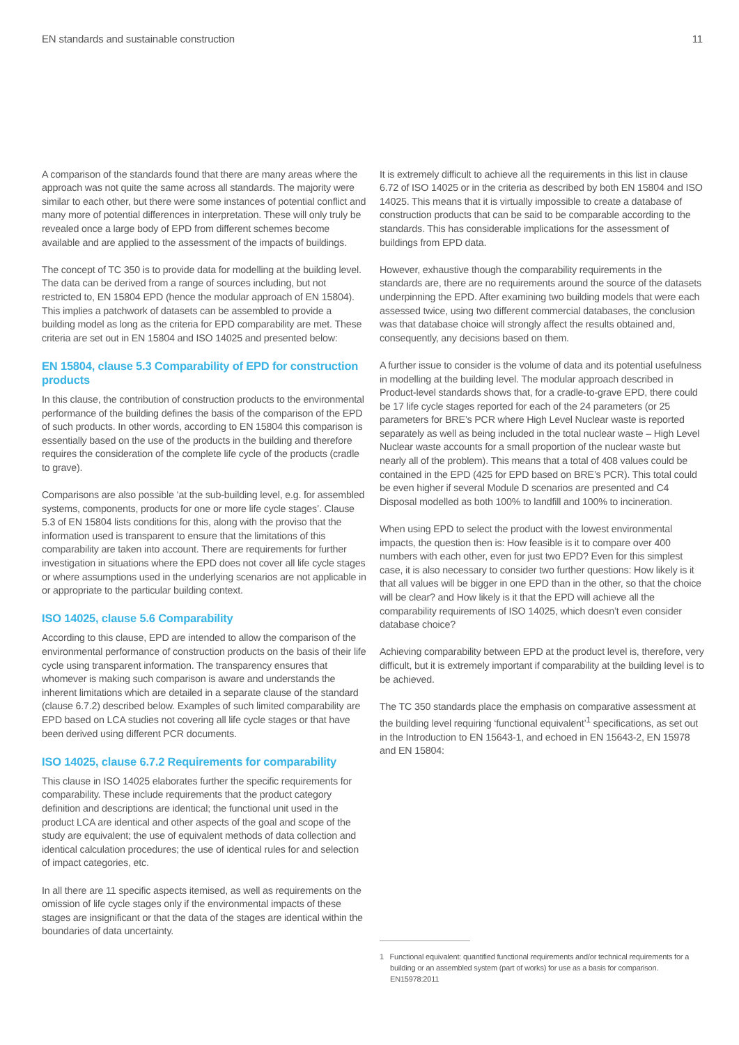EN standards and sustainable construction 11
A comparison of the standards found that there are many areas where the approach was not quite the same across all standards. The majority were similar to each other, but there were some instances of potential conflict and many more of potential differences in interpretation. These will only truly be revealed once a large body of EPD from different schemes become available and are applied to the assessment of the impacts of buildings.
The concept of TC 350 is to provide data for modelling at the building level. The data can be derived from a range of sources including, but not restricted to, EN 15804 EPD (hence the modular approach of EN 15804). This implies a patchwork of datasets can be assembled to provide a building model as long as the criteria for EPD comparability are met. These criteria are set out in EN 15804 and ISO 14025 and presented below:
EN 15804, clause 5.3 Comparability of EPD for construction products
In this clause, the contribution of construction products to the environmental performance of the building defines the basis of the comparison of the EPD of such products. In other words, according to EN 15804 this comparison is essentially based on the use of the products in the building and therefore requires the consideration of the complete life cycle of the products (cradle to grave).
Comparisons are also possible ‘at the sub-building level, e.g. for assembled systems, components, products for one or more life cycle stages’. Clause 5.3 of EN 15804 lists conditions for this, along with the proviso that the information used is transparent to ensure that the limitations of this comparability are taken into account. There are requirements for further investigation in situations where the EPD does not cover all life cycle stages or where assumptions used in the underlying scenarios are not applicable in or appropriate to the particular building context.
ISO 14025, clause 5.6 Comparability
According to this clause, EPD are intended to allow the comparison of the environmental performance of construction products on the basis of their life cycle using transparent information. The transparency ensures that whomever is making such comparison is aware and understands the inherent limitations which are detailed in a separate clause of the standard (clause 6.7.2) described below. Examples of such limited comparability are EPD based on LCA studies not covering all life cycle stages or that have been derived using different PCR documents.
ISO 14025, clause 6.7.2 Requirements for comparability
This clause in ISO 14025 elaborates further the specific requirements for comparability. These include requirements that the product category definition and descriptions are identical; the functional unit used in the product LCA are identical and other aspects of the goal and scope of the study are equivalent; the use of equivalent methods of data collection and identical calculation procedures; the use of identical rules for and selection of impact categories, etc.
In all there are 11 specific aspects itemised, as well as requirements on the omission of life cycle stages only if the environmental impacts of these stages are insignificant or that the data of the stages are identical within the boundaries of data uncertainty.
It is extremely difficult to achieve all the requirements in this list in clause 6.72 of ISO 14025 or in the criteria as described by both EN 15804 and ISO 14025. This means that it is virtually impossible to create a database of construction products that can be said to be comparable according to the standards. This has considerable implications for the assessment of buildings from EPD data.
However, exhaustive though the comparability requirements in the standards are, there are no requirements around the source of the datasets underpinning the EPD. After examining two building models that were each assessed twice, using two different commercial databases, the conclusion was that database choice will strongly affect the results obtained and, consequently, any decisions based on them.
A further issue to consider is the volume of data and its potential usefulness in modelling at the building level. The modular approach described in Product-level standards shows that, for a cradle-to-grave EPD, there could be 17 life cycle stages reported for each of the 24 parameters (or 25 parameters for BRE’s PCR where High Level Nuclear waste is reported separately as well as being included in the total nuclear waste – High Level Nuclear waste accounts for a small proportion of the nuclear waste but nearly all of the problem). This means that a total of 408 values could be contained in the EPD (425 for EPD based on BRE’s PCR). This total could be even higher if several Module D scenarios are presented and C4 Disposal modelled as both 100% to landfill and 100% to incineration.
When using EPD to select the product with the lowest environmental impacts, the question then is: How feasible is it to compare over 400 numbers with each other, even for just two EPD? Even for this simplest case, it is also necessary to consider two further questions: How likely is it that all values will be bigger in one EPD than in the other, so that the choice will be clear? and How likely is it that the EPD will achieve all the comparability requirements of ISO 14025, which doesn’t even consider database choice?
Achieving comparability between EPD at the product level is, therefore, very difficult, but it is extremely important if comparability at the building level is to be achieved.
The TC 350 standards place the emphasis on comparative assessment at the building level requiring ‘functional equivalent’<sup>1</sup> specifications, as set out in the Introduction to EN 15643-1, and echoed in EN 15643-2, EN 15978 and EN 15804:
1 Functional equivalent: quantified functional requirements and/or technical requirements for a building or an assembled system (part of works) for use as a basis for comparison. EN15978:2011